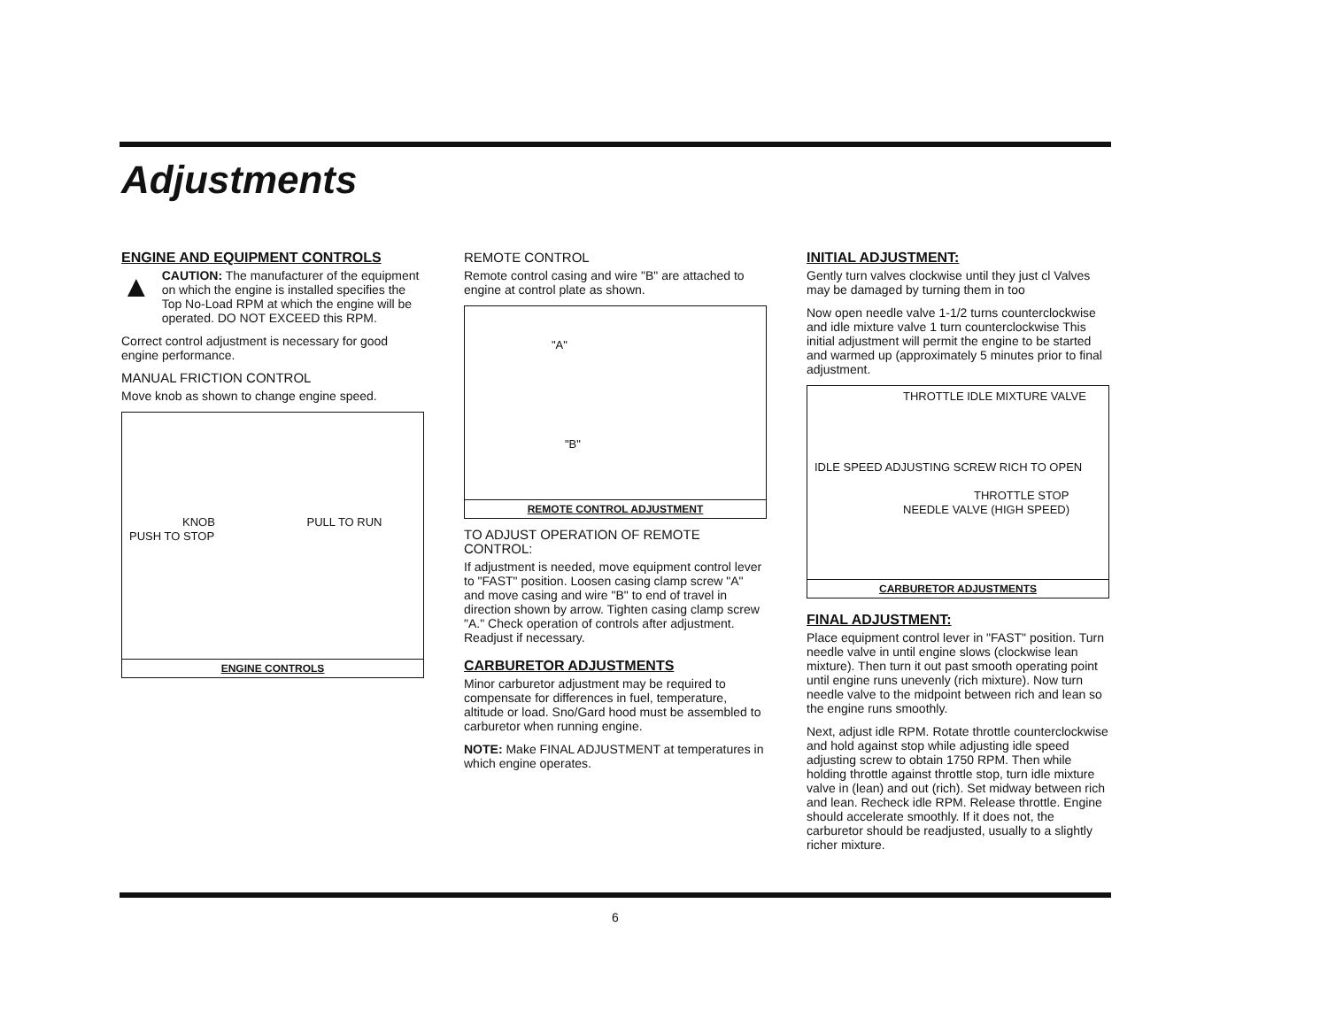Adjustments
ENGINE AND EQUIPMENT CONTROLS
▲
CAUTION: The manufacturer of the equipment on which the engine is installed specifies the Top No-Load RPM at which the engine will be operated. DO NOT EXCEED this RPM.
Correct control adjustment is necessary for good engine performance.
MANUAL FRICTION CONTROL
Move knob as shown to change engine speed.
KNOB PULL TO RUN PUSH TO STOP
ENGINE CONTROLS
REMOTE CONTROL
Remote control casing and wire "B" are attached to engine at control plate as shown.
"A"
"B"
REMOTE CONTROL ADJUSTMENT
TO ADJUST OPERATION OF REMOTE CONTROL:
If adjustment is needed, move equipment control lever to "FAST" position. Loosen casing clamp screw "A" and move casing and wire "B" to end of travel in direction shown by arrow. Tighten casing clamp screw "A." Check operation of controls after adjustment. Readjust if necessary.
CARBURETOR ADJUSTMENTS
Minor carburetor adjustment may be required to compensate for differences in fuel, temperature, altitude or load. Sno/Gard hood must be assembled to carburetor when running engine.
NOTE: Make FINAL ADJUSTMENT at temperatures in which engine operates.
INITIAL ADJUSTMENT:
Gently turn valves clockwise until they just cl Valves may be damaged by turning them in too
Now open needle valve 1-1/2 turns counterclockwise and idle mixture valve 1 turn counterclockwise This initial adjustment will permit the engine to be started and warmed up (approximately 5 minutes prior to final adjustment.
THROTTLE IDLE MIXTURE VALVE
IDLE SPEED ADJUSTING SCREW RICH TO OPEN
THROTTLE STOP
NEEDLE VALVE (HIGH SPEED)
CARBURETOR ADJUSTMENTS
FINAL ADJUSTMENT:
Place equipment control lever in "FAST" position. Turn needle valve in until engine slows (clockwise lean mixture). Then turn it out past smooth operating point until engine runs unevenly (rich mixture). Now turn needle valve to the midpoint between rich and lean so the engine runs smoothly.
Next, adjust idle RPM. Rotate throttle counterclockwise and hold against stop while adjusting idle speed adjusting screw to obtain 1750 RPM. Then while holding throttle against throttle stop, turn idle mixture valve in (lean) and out (rich). Set midway between rich and lean. Recheck idle RPM. Release throttle. Engine should accelerate smoothly. If it does not, the carburetor should be readjusted, usually to a slightly richer mixture.
6